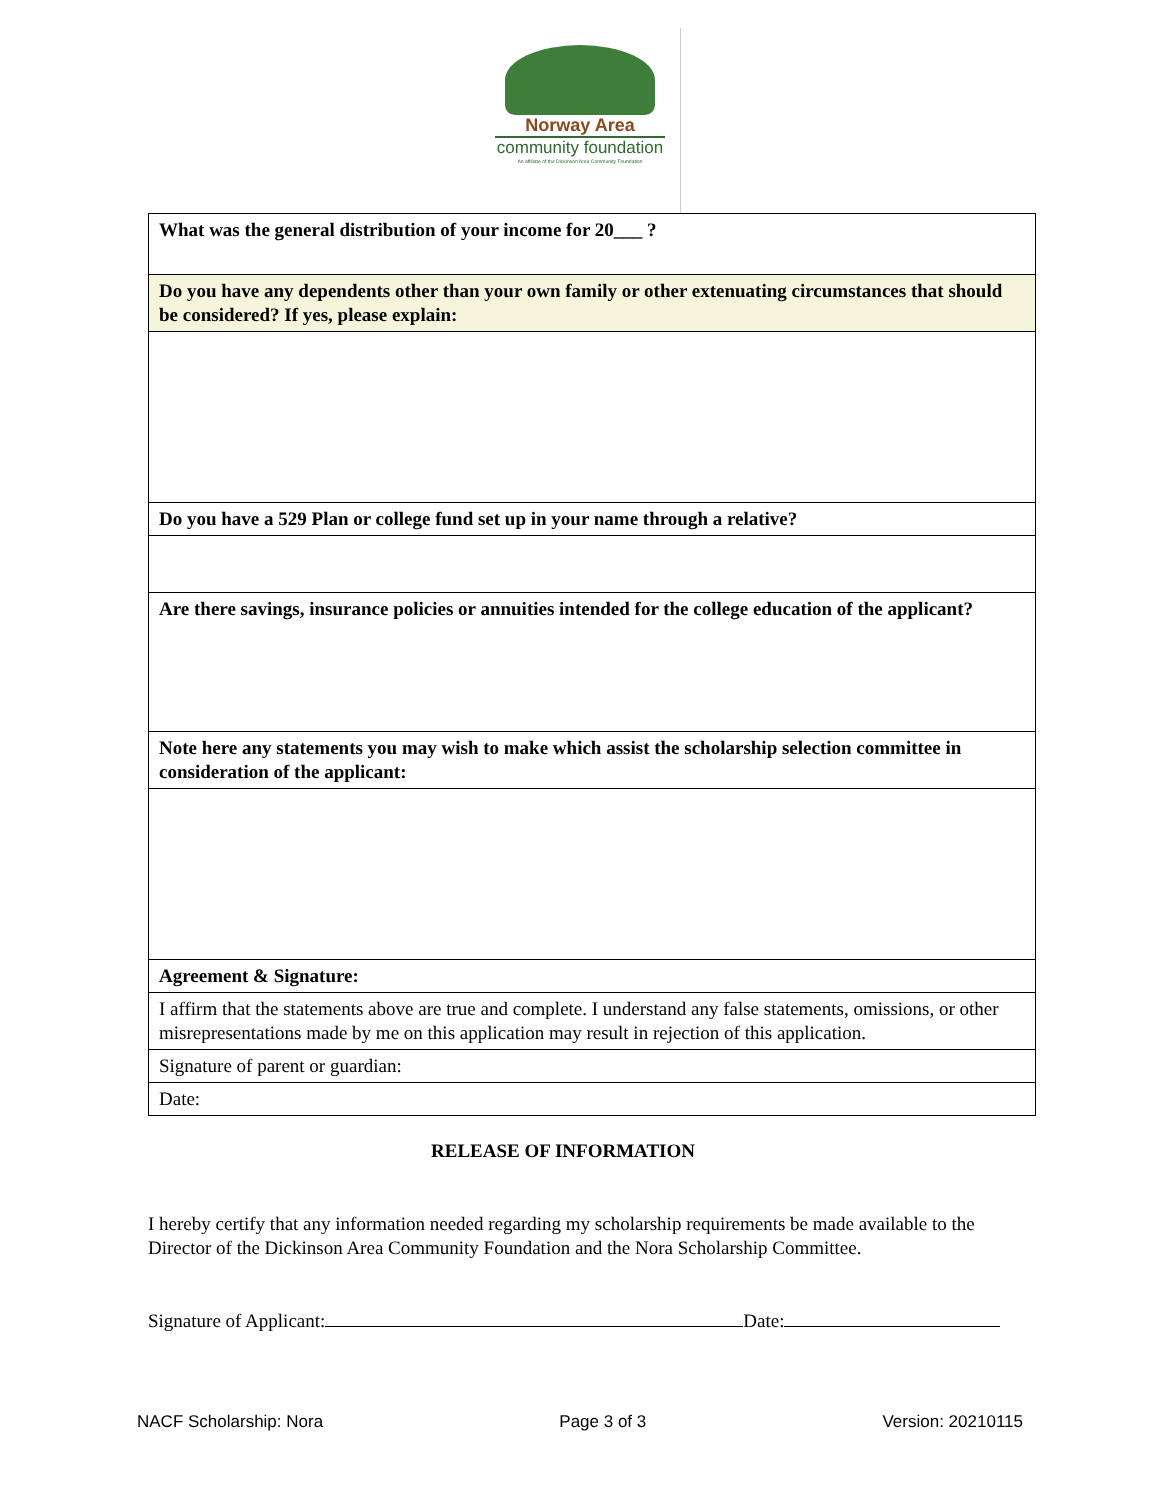Norway Area
community foundation
An affiliate of the Dickinson Area Community Foundation
| What was the general distribution of your income for 20___ ? |
| Do you have any dependents other than your own family or other extenuating circumstances that should be considered? If yes, please explain: |
| Do you have a 529 Plan or college fund set up in your name through a relative? |
| Are there savings, insurance policies or annuities intended for the college education of the applicant? |
| Note here any statements you may wish to make which assist the scholarship selection committee in consideration of the applicant: |
| Agreement & Signature: |
| I affirm that the statements above are true and complete. I understand any false statements, omissions, or other misrepresentations made by me on this application may result in rejection of this application. |
| Signature of parent or guardian: |
| Date: |
RELEASE OF INFORMATION
I hereby certify that any information needed regarding my scholarship requirements be made available to the Director of the Dickinson Area Community Foundation and the Nora Scholarship Committee.
Signature of Applicant: Date:
NACF Scholarship: Nora Page 3 of 3 Version: 20210115